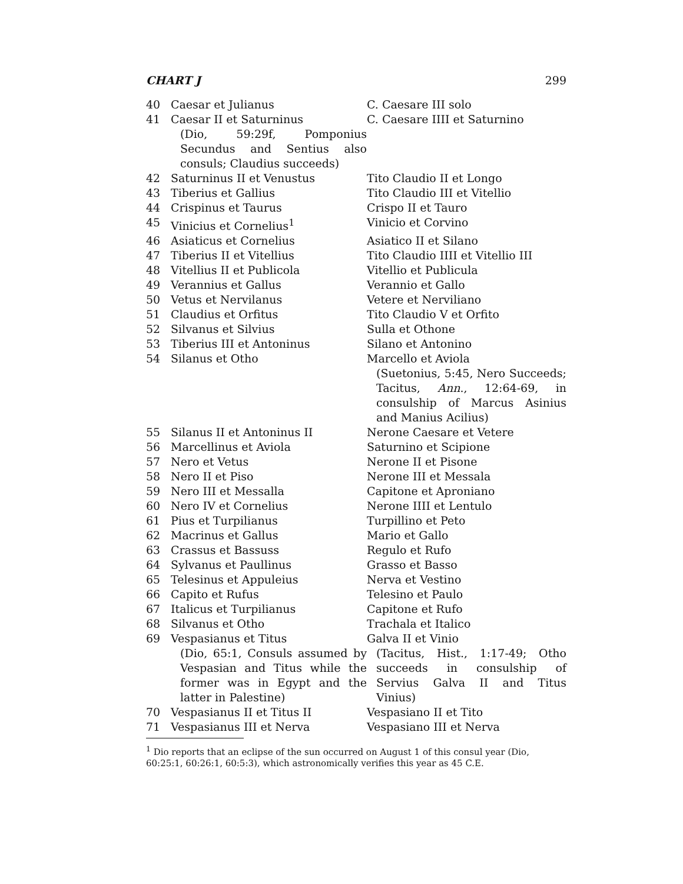CHART J 299
| 40 | Caesar et Julianus | C. Caesare III solo |
| 41 | Caesar II et Saturninus (Dio, 59:29f, Pomponius Secundus and Sentius also consuls; Claudius succeeds) | C. Caesare IIII et Saturnino |
| 42 | Saturninus II et Venustus | Tito Claudio II et Longo |
| 43 | Tiberius et Gallius | Tito Claudio III et Vitellio |
| 44 | Crispinus et Taurus | Crispo II et Tauro |
| 45 | Vinicius et Cornelius<sup>1</sup> | Vinicio et Corvino |
| 46 | Asiaticus et Cornelius | Asiatico II et Silano |
| 47 | Tiberius II et Vitellius | Tito Claudio IIII et Vitellio III |
| 48 | Vitellius II et Publicola | Vitellio et Publicula |
| 49 | Verannius et Gallus | Verannio et Gallo |
| 50 | Vetus et Nervilanus | Vetere et Nerviliano |
| 51 | Claudius et Orfitus | Tito Claudio V et Orfito |
| 52 | Silvanus et Silvius | Sulla et Othone |
| 53 | Tiberius III et Antoninus | Silano et Antonino |
| 54 | Silanus et Otho | Marcello et Aviola (Suetonius, 5:45, Nero Succeeds; Tacitus, Ann ., 12:64-69, in consulship of Marcus Asinius and Manius Acilius) |
| 55 | Silanus II et Antoninus II | Nerone Caesare et Vetere |
| 56 | Marcellinus et Aviola | Saturnino et Scipione |
| 57 | Nero et Vetus | Nerone II et Pisone |
| 58 | Nero II et Piso | Nerone III et Messala |
| 59 | Nero III et Messalla | Capitone et Aproniano |
| 60 | Nero IV et Cornelius | Nerone IIII et Lentulo |
| 61 | Pius et Turpilianus | Turpillino et Peto |
| 62 | Macrinus et Gallus | Mario et Gallo |
| 63 | Crassus et Bassuss | Regulo et Rufo |
| 64 | Sylvanus et Paullinus | Grasso et Basso |
| 65 | Telesinus et Appuleius | Nerva et Vestino |
| 66 | Capito et Rufus | Telesino et Paulo |
| 67 | Italicus et Turpilianus | Capitone et Rufo |
| 68 | Silvanus et Otho | Trachala et Italico |
| 69 | Vespasianus et Titus (Dio, 65:1, Consuls assumed by Vespasian and Titus while the former was in Egypt and the latter in Palestine) | Galva II et Vinio (Tacitus, Hist., 1:17-49; Otho succeeds in consulship of Servius Galva II and Titus Vinius) |
| 70 | Vespasianus II et Titus II | Vespasiano II et Tito |
| 71 | Vespasianus III et Nerva | Vespasiano III et Nerva |
<sup>1</sup> Dio reports that an eclipse of the sun occurred on August 1 of this consul year (Dio, 60:25:1, 60:26:1, 60:5:3), which astronomically verifies this year as 45 C.E.